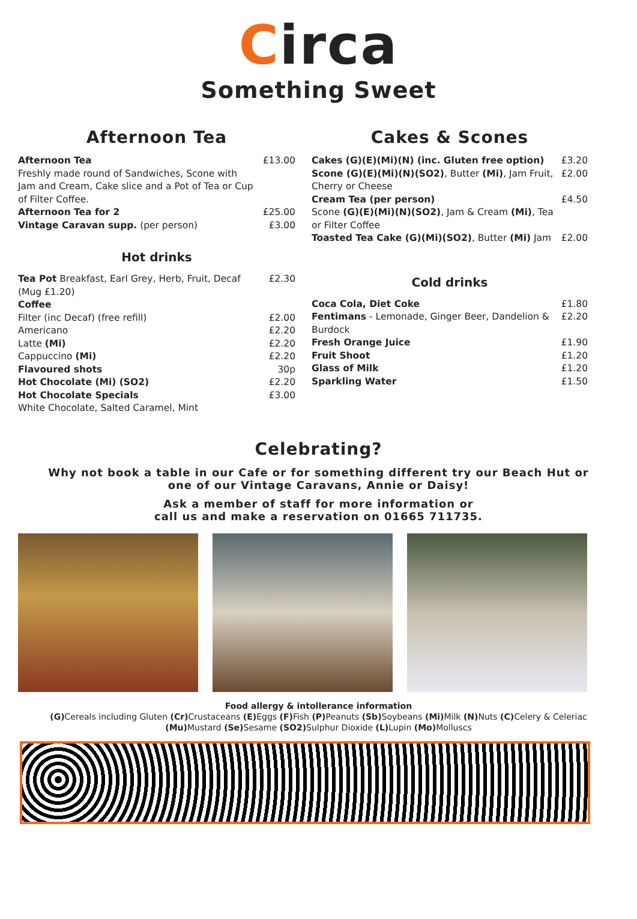Circa
Something Sweet
Afternoon Tea
| Afternoon Tea Freshly made round of Sandwiches, Scone with Jam and Cream, Cake slice and a Pot of Tea or Cup of Filter Coffee. | £13.00 |
| Afternoon Tea for 2 | £25.00 |
| Vintage Caravan supp. (per person) | £3.00 |
Hot drinks
| Tea Pot Breakfast, Earl Grey, Herb, Fruit, Decaf (Mug £1.20) | £2.30 |
| Coffee | |
| Filter (inc Decaf) (free refill) | £2.00 |
| Americano | £2.20 |
| Latte (Mi) | £2.20 |
| Cappuccino (Mi) | £2.20 |
| Flavoured shots | 30p |
| Hot Chocolate (Mi) (SO2) | £2.20 |
| Hot Chocolate Specials White Chocolate, Salted Caramel, Mint | £3.00 |
Cakes & Scones
| Cakes (G)(E)(Mi)(N) (inc. Gluten free option) | £3.20 |
| Scone (G)(E)(Mi)(N)(SO2) , Butter (Mi) , Jam Fruit, Cherry or Cheese | £2.00 |
| Cream Tea (per person) Scone (G)(E)(Mi)(N)(SO2) , Jam & Cream (Mi) , Tea or Filter Coffee | £4.50 |
| Toasted Tea Cake (G)(Mi)(SO2) , Butter (Mi) Jam | £2.00 |
Cold drinks
| Coca Cola, Diet Coke | £1.80 |
| Fentimans - Lemonade, Ginger Beer, Dandelion & Burdock | £2.20 |
| Fresh Orange Juice | £1.90 |
| Fruit Shoot | £1.20 |
| Glass of Milk | £1.20 |
| Sparkling Water | £1.50 |
Celebrating?
Why not book a table in our Cafe or for something different try our Beach Hut or
one of our Vintage Caravans, Annie or Daisy!
Ask a member of staff for more information or
call us and make a reservation on 01665 711735.
Food allergy & intollerance information
(G) Cereals including Gluten (Cr) Crustaceans (E) Eggs (F) Fish (P) Peanuts (Sb) Soybeans (Mi) Milk (N) Nuts (C) Celery & Celeriac
(Mu) Mustard (Se) Sesame (SO2) Sulphur Dioxide (L) Lupin (Mo) Molluscs